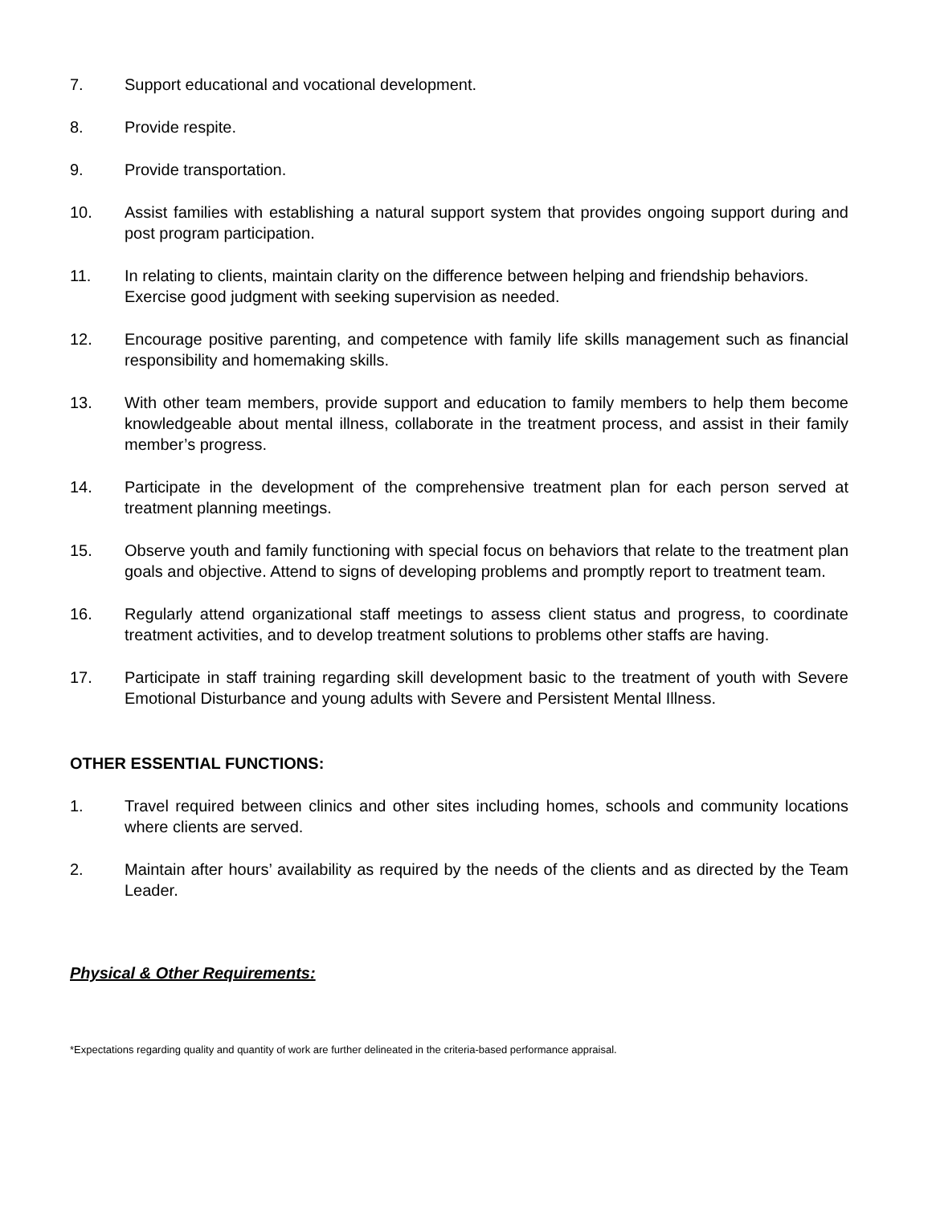7. Support educational and vocational development.
8. Provide respite.
9. Provide transportation.
10. Assist families with establishing a natural support system that provides ongoing support during and post program participation.
11. In relating to clients, maintain clarity on the difference between helping and friendship behaviors. Exercise good judgment with seeking supervision as needed.
12. Encourage positive parenting, and competence with family life skills management such as financial responsibility and homemaking skills.
13. With other team members, provide support and education to family members to help them become knowledgeable about mental illness, collaborate in the treatment process, and assist in their family member’s progress.
14. Participate in the development of the comprehensive treatment plan for each person served at treatment planning meetings.
15. Observe youth and family functioning with special focus on behaviors that relate to the treatment plan goals and objective. Attend to signs of developing problems and promptly report to treatment team.
16. Regularly attend organizational staff meetings to assess client status and progress, to coordinate treatment activities, and to develop treatment solutions to problems other staffs are having.
17. Participate in staff training regarding skill development basic to the treatment of youth with Severe Emotional Disturbance and young adults with Severe and Persistent Mental Illness.
OTHER ESSENTIAL FUNCTIONS:
1. Travel required between clinics and other sites including homes, schools and community locations where clients are served.
2. Maintain after hours’ availability as required by the needs of the clients and as directed by the Team Leader.
Physical & Other Requirements:
*Expectations regarding quality and quantity of work are further delineated in the criteria-based performance appraisal.